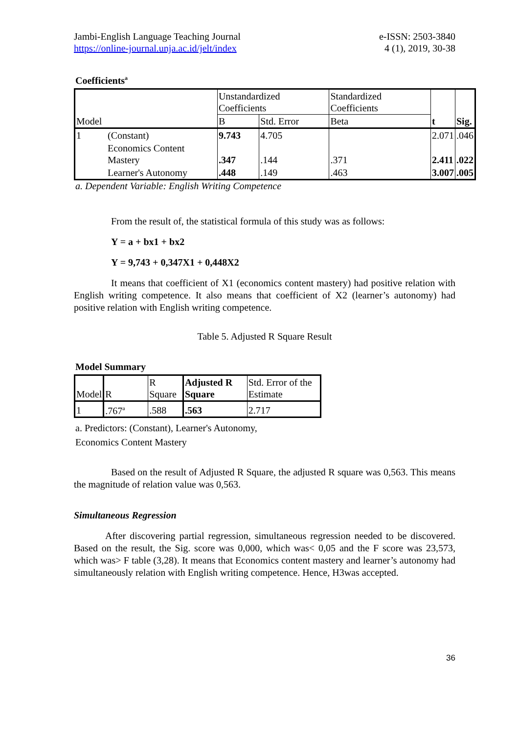Jambi-English Language Teaching Journal
https://online-journal.unja.ac.id/jelt/index
e-ISSN: 2503-3840
4 (1), 2019, 30-38
Coefficients<sup>a</sup>
| Model | | Unstandardized Coefficients | | Standardized Coefficients | t | Sig. |
| | | B | Std. Error | Beta | | |
| 1 | (Constant) | 9.743 | 4.705 | | 2.071 | .046 |
| | Economics Content Mastery | .347 | .144 | .371 | 2.411 | .022 |
| | Learner's Autonomy | .448 | .149 | .463 | 3.007 | .005 |
a. Dependent Variable: English Writing Competence
From the result of, the statistical formula of this study was as follows:
Y = a + bx1 + bx2
Y = 9,743 + 0,347X1 + 0,448X2
It means that coefficient of X1 (economics content mastery) had positive relation with English writing competence. It also means that coefficient of X2 (learner’s autonomy) had positive relation with English writing competence.
Table 5. Adjusted R Square Result
Model Summary
| Model | R | R Square | Adjusted R Square | Std. Error of the Estimate |
| 1 | .767<sup>a</sup> | .588 | .563 | 2.717 |
a. Predictors: (Constant), Learner's Autonomy,
Economics Content Mastery
Based on the result of Adjusted R Square, the adjusted R square was 0,563. This means the magnitude of relation value was 0,563.
Simultaneous Regression
After discovering partial regression, simultaneous regression needed to be discovered. Based on the result, the Sig. score was 0,000, which was< 0,05 and the F score was 23,573, which was> F table (3,28). It means that Economics content mastery and learner’s autonomy had simultaneously relation with English writing competence. Hence, H3was accepted.
36